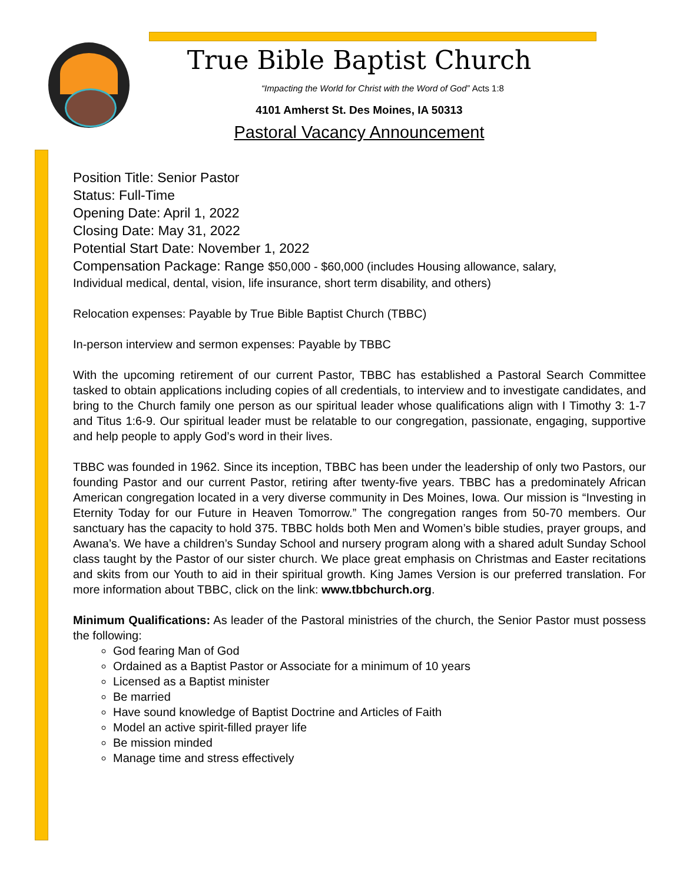True Bible Baptist Church
“Impacting the World for Christ with the Word of God” Acts 1:8
4101 Amherst St. Des Moines, IA 50313
Pastoral Vacancy Announcement
Position Title: Senior Pastor
Status: Full-Time
Opening Date: April 1, 2022
Closing Date: May 31, 2022
Potential Start Date: November 1, 2022
Compensation Package: Range $50,000 - $60,000 (includes Housing allowance, salary,
Individual medical, dental, vision, life insurance, short term disability, and others)
Relocation expenses: Payable by True Bible Baptist Church (TBBC)
In-person interview and sermon expenses: Payable by TBBC
With the upcoming retirement of our current Pastor, TBBC has established a Pastoral Search Committee tasked to obtain applications including copies of all credentials, to interview and to investigate candidates, and bring to the Church family one person as our spiritual leader whose qualifications align with I Timothy 3: 1-7 and Titus 1:6-9. Our spiritual leader must be relatable to our congregation, passionate, engaging, supportive and help people to apply God’s word in their lives.
TBBC was founded in 1962. Since its inception, TBBC has been under the leadership of only two Pastors, our founding Pastor and our current Pastor, retiring after twenty-five years. TBBC has a predominately African American congregation located in a very diverse community in Des Moines, Iowa. Our mission is “Investing in Eternity Today for our Future in Heaven Tomorrow.” The congregation ranges from 50-70 members. Our sanctuary has the capacity to hold 375. TBBC holds both Men and Women’s bible studies, prayer groups, and Awana’s. We have a children’s Sunday School and nursery program along with a shared adult Sunday School class taught by the Pastor of our sister church. We place great emphasis on Christmas and Easter recitations and skits from our Youth to aid in their spiritual growth. King James Version is our preferred translation. For more information about TBBC, click on the link: www.tbbchurch.org.
Minimum Qualifications: As leader of the Pastoral ministries of the church, the Senior Pastor must possess the following:
God fearing Man of God
Ordained as a Baptist Pastor or Associate for a minimum of 10 years
Licensed as a Baptist minister
Be married
Have sound knowledge of Baptist Doctrine and Articles of Faith
Model an active spirit-filled prayer life
Be mission minded
Manage time and stress effectively